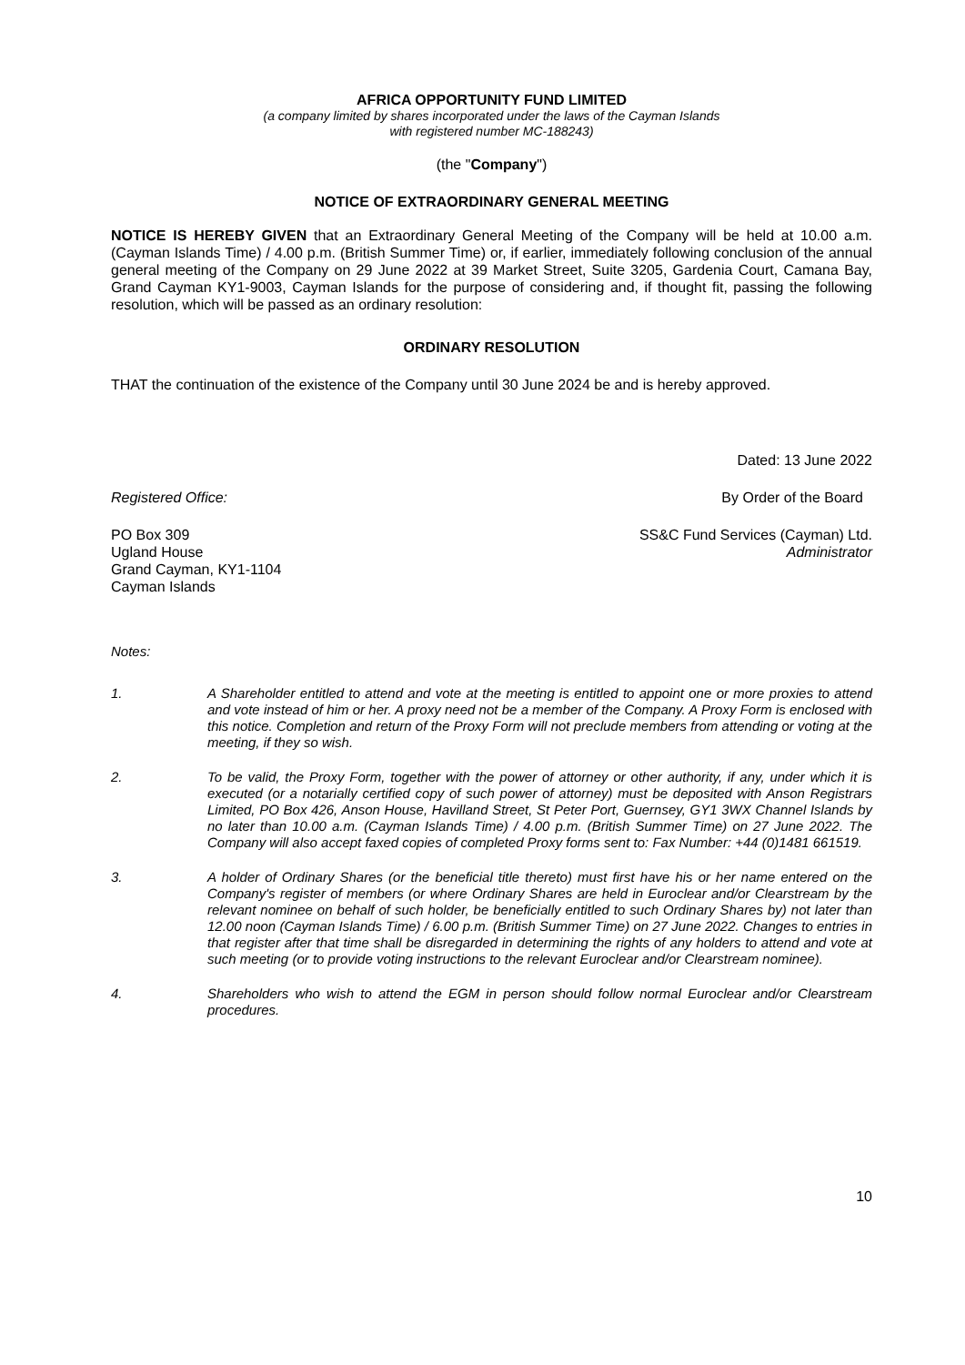AFRICA OPPORTUNITY FUND LIMITED
(a company limited by shares incorporated under the laws of the Cayman Islands
with registered number MC-188243)
(the "Company")
NOTICE OF EXTRAORDINARY GENERAL MEETING
NOTICE IS HEREBY GIVEN that an Extraordinary General Meeting of the Company will be held at 10.00 a.m. (Cayman Islands Time) / 4.00 p.m. (British Summer Time) or, if earlier, immediately following conclusion of the annual general meeting of the Company on 29 June 2022 at 39 Market Street, Suite 3205, Gardenia Court, Camana Bay, Grand Cayman KY1-9003, Cayman Islands for the purpose of considering and, if thought fit, passing the following resolution, which will be passed as an ordinary resolution:
ORDINARY RESOLUTION
THAT the continuation of the existence of the Company until 30 June 2024 be and is hereby approved.
Dated: 13 June 2022
Registered Office: By Order of the Board
PO Box 309
Ugland House
Grand Cayman, KY1-1104
Cayman Islands SS&C Fund Services (Cayman) Ltd.
Administrator
Notes:
1. A Shareholder entitled to attend and vote at the meeting is entitled to appoint one or more proxies to attend and vote instead of him or her. A proxy need not be a member of the Company. A Proxy Form is enclosed with this notice. Completion and return of the Proxy Form will not preclude members from attending or voting at the meeting, if they so wish.
2. To be valid, the Proxy Form, together with the power of attorney or other authority, if any, under which it is executed (or a notarially certified copy of such power of attorney) must be deposited with Anson Registrars Limited, PO Box 426, Anson House, Havilland Street, St Peter Port, Guernsey, GY1 3WX Channel Islands by no later than 10.00 a.m. (Cayman Islands Time) / 4.00 p.m. (British Summer Time) on 27 June 2022. The Company will also accept faxed copies of completed Proxy forms sent to: Fax Number: +44 (0)1481 661519.
3. A holder of Ordinary Shares (or the beneficial title thereto) must first have his or her name entered on the Company's register of members (or where Ordinary Shares are held in Euroclear and/or Clearstream by the relevant nominee on behalf of such holder, be beneficially entitled to such Ordinary Shares by) not later than 12.00 noon (Cayman Islands Time) / 6.00 p.m. (British Summer Time) on 27 June 2022. Changes to entries in that register after that time shall be disregarded in determining the rights of any holders to attend and vote at such meeting (or to provide voting instructions to the relevant Euroclear and/or Clearstream nominee).
4. Shareholders who wish to attend the EGM in person should follow normal Euroclear and/or Clearstream procedures.
10